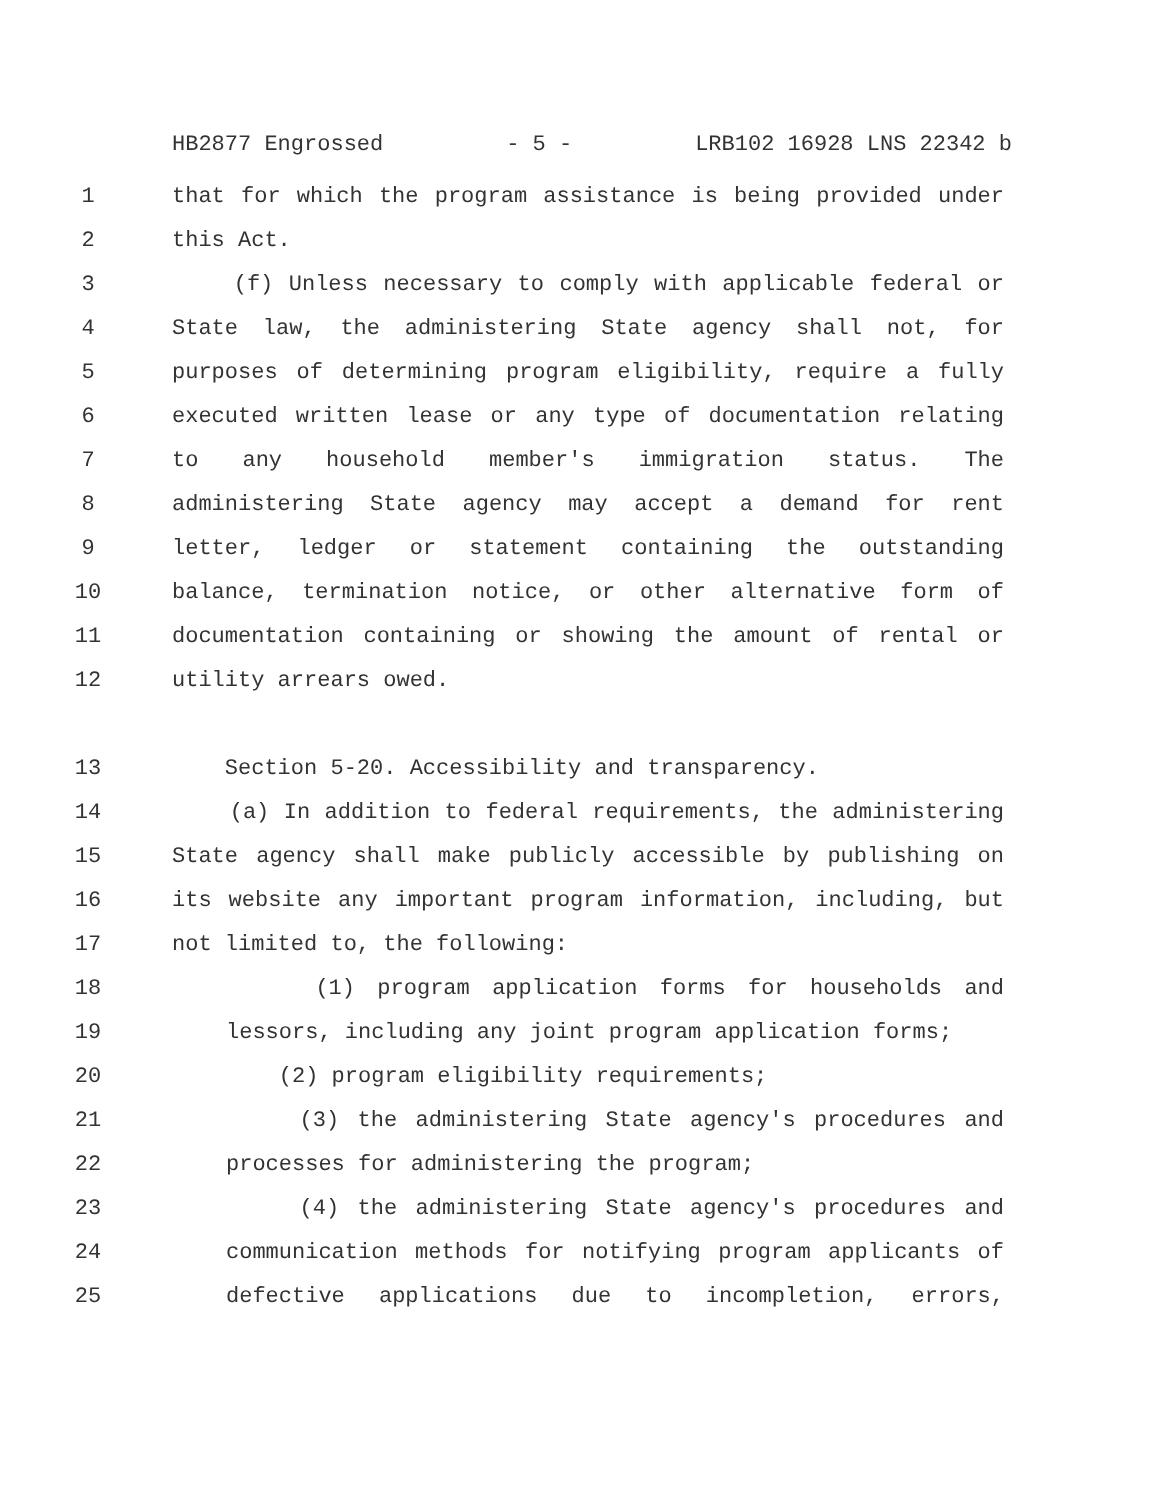HB2877 Engrossed - 5 - LRB102 16928 LNS 22342 b
1 that for which the program assistance is being provided under
2 this Act.
3 (f) Unless necessary to comply with applicable federal or
4 State law, the administering State agency shall not, for
5 purposes of determining program eligibility, require a fully
6 executed written lease or any type of documentation relating
7 to any household member's immigration status. The
8 administering State agency may accept a demand for rent
9 letter, ledger or statement containing the outstanding
10 balance, termination notice, or other alternative form of
11 documentation containing or showing the amount of rental or
12 utility arrears owed.
13 Section 5-20. Accessibility and transparency.
14 (a) In addition to federal requirements, the administering
15 State agency shall make publicly accessible by publishing on
16 its website any important program information, including, but
17 not limited to, the following:
18 (1) program application forms for households and
19 lessors, including any joint program application forms;
20 (2) program eligibility requirements;
21 (3) the administering State agency's procedures and
22 processes for administering the program;
23 (4) the administering State agency's procedures and
24 communication methods for notifying program applicants of
25 defective applications due to incompletion, errors,